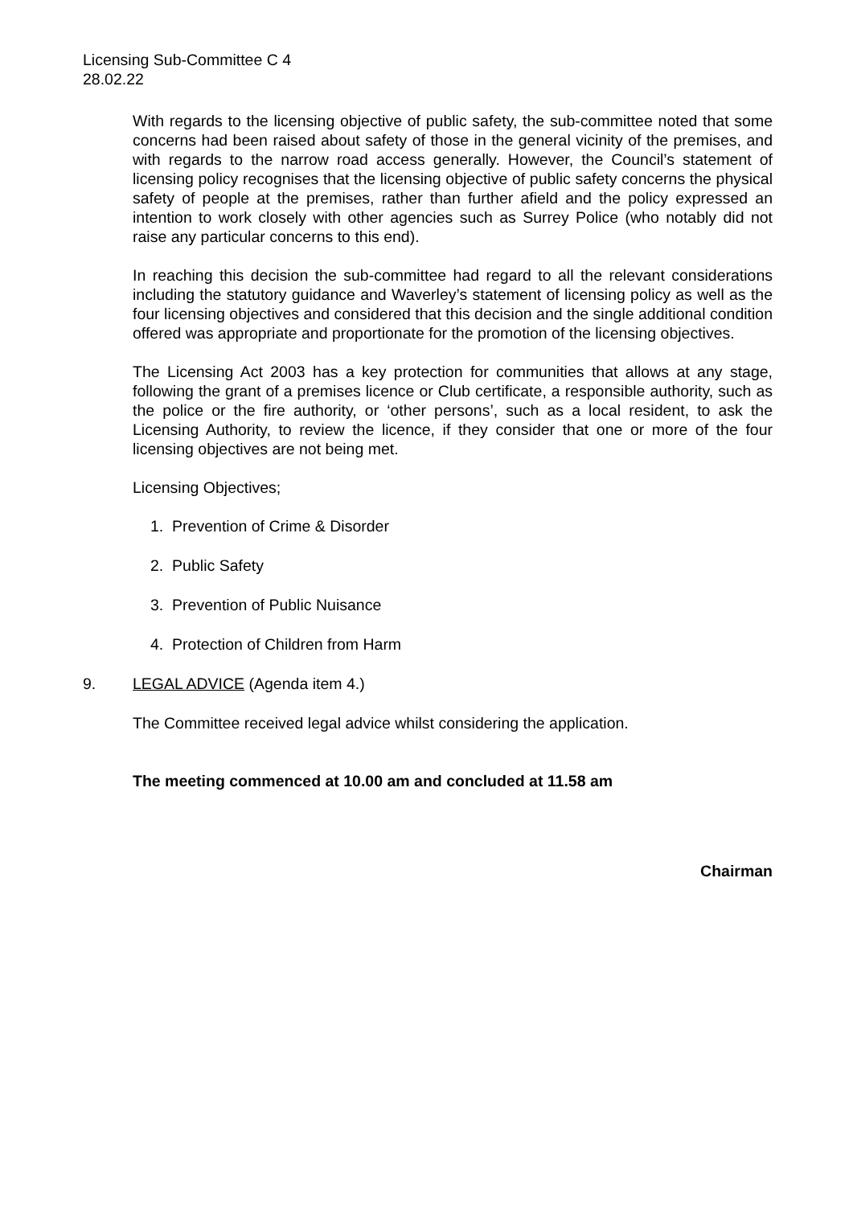Licensing Sub-Committee C 4
28.02.22
With regards to the licensing objective of public safety, the sub-committee noted that some concerns had been raised about safety of those in the general vicinity of the premises, and with regards to the narrow road access generally. However, the Council’s statement of licensing policy recognises that the licensing objective of public safety concerns the physical safety of people at the premises, rather than further afield and the policy expressed an intention to work closely with other agencies such as Surrey Police (who notably did not raise any particular concerns to this end).
In reaching this decision the sub-committee had regard to all the relevant considerations including the statutory guidance and Waverley’s statement of licensing policy as well as the four licensing objectives and considered that this decision and the single additional condition offered was appropriate and proportionate for the promotion of the licensing objectives.
The Licensing Act 2003 has a key protection for communities that allows at any stage, following the grant of a premises licence or Club certificate, a responsible authority, such as the police or the fire authority, or ‘other persons’, such as a local resident, to ask the Licensing Authority, to review the licence, if they consider that one or more of the four licensing objectives are not being met.
Licensing Objectives;
1. Prevention of Crime & Disorder
2. Public Safety
3. Prevention of Public Nuisance
4. Protection of Children from Harm
9. LEGAL ADVICE (Agenda item 4.)
The Committee received legal advice whilst considering the application.
The meeting commenced at 10.00 am and concluded at 11.58 am
Chairman